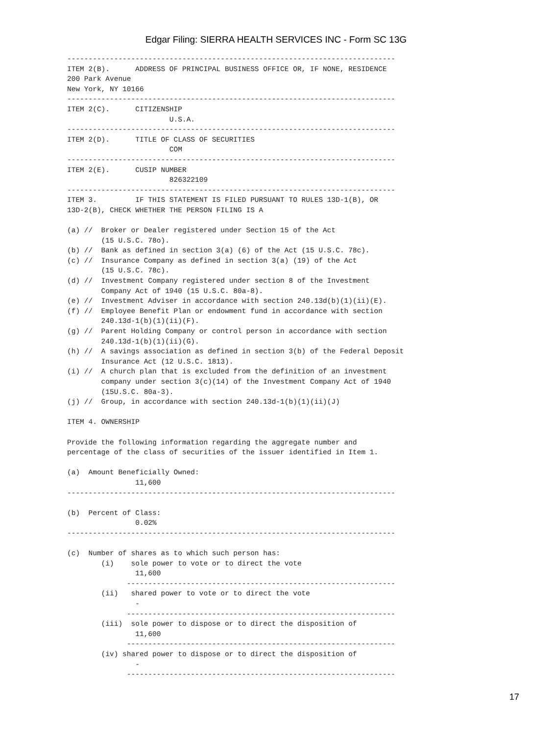Edgar Filing: SIERRA HEALTH SERVICES INC - Form SC 13G
-----------------------------------------------------------------------------
ITEM 2(B).      ADDRESS OF PRINCIPAL BUSINESS OFFICE OR, IF NONE, RESIDENCE
200 Park Avenue
New York, NY 10166
-----------------------------------------------------------------------------
ITEM 2(C).      CITIZENSHIP
                        U.S.A.
-----------------------------------------------------------------------------
ITEM 2(D).      TITLE OF CLASS OF SECURITIES
                        COM
-----------------------------------------------------------------------------
ITEM 2(E).      CUSIP NUMBER
                        826322109
-----------------------------------------------------------------------------
ITEM 3.         IF THIS STATEMENT IS FILED PURSUANT TO RULES 13D-1(B), OR
13D-2(B), CHECK WHETHER THE PERSON FILING IS A

(a) //  Broker or Dealer registered under Section 15 of the Act
        (15 U.S.C. 78o).
(b) //  Bank as defined in section 3(a) (6) of the Act (15 U.S.C. 78c).
(c) //  Insurance Company as defined in section 3(a) (19) of the Act
        (15 U.S.C. 78c).
(d) //  Investment Company registered under section 8 of the Investment
        Company Act of 1940 (15 U.S.C. 80a-8).
(e) //  Investment Adviser in accordance with section 240.13d(b)(1)(ii)(E).
(f) //  Employee Benefit Plan or endowment fund in accordance with section
        240.13d-1(b)(1)(ii)(F).
(g) //  Parent Holding Company or control person in accordance with section
        240.13d-1(b)(1)(ii)(G).
(h) //  A savings association as defined in section 3(b) of the Federal Deposit
        Insurance Act (12 U.S.C. 1813).
(i) //  A church plan that is excluded from the definition of an investment
        company under section 3(c)(14) of the Investment Company Act of 1940
        (15U.S.C. 80a-3).
(j) //  Group, in accordance with section 240.13d-1(b)(1)(ii)(J)

ITEM 4. OWNERSHIP

Provide the following information regarding the aggregate number and
percentage of the class of securities of the issuer identified in Item 1.

(a)  Amount Beneficially Owned:
                11,600
-----------------------------------------------------------------------------

(b)  Percent of Class:
                0.02%
-----------------------------------------------------------------------------

(c)  Number of shares as to which such person has:
        (i)    sole power to vote or to direct the vote
                11,600
              ---------------------------------------------------------------
        (ii)   shared power to vote or to direct the vote
                -
              ---------------------------------------------------------------
        (iii)  sole power to dispose or to direct the disposition of
                11,600
              ---------------------------------------------------------------
        (iv) shared power to dispose or to direct the disposition of
                -
              ---------------------------------------------------------------
17